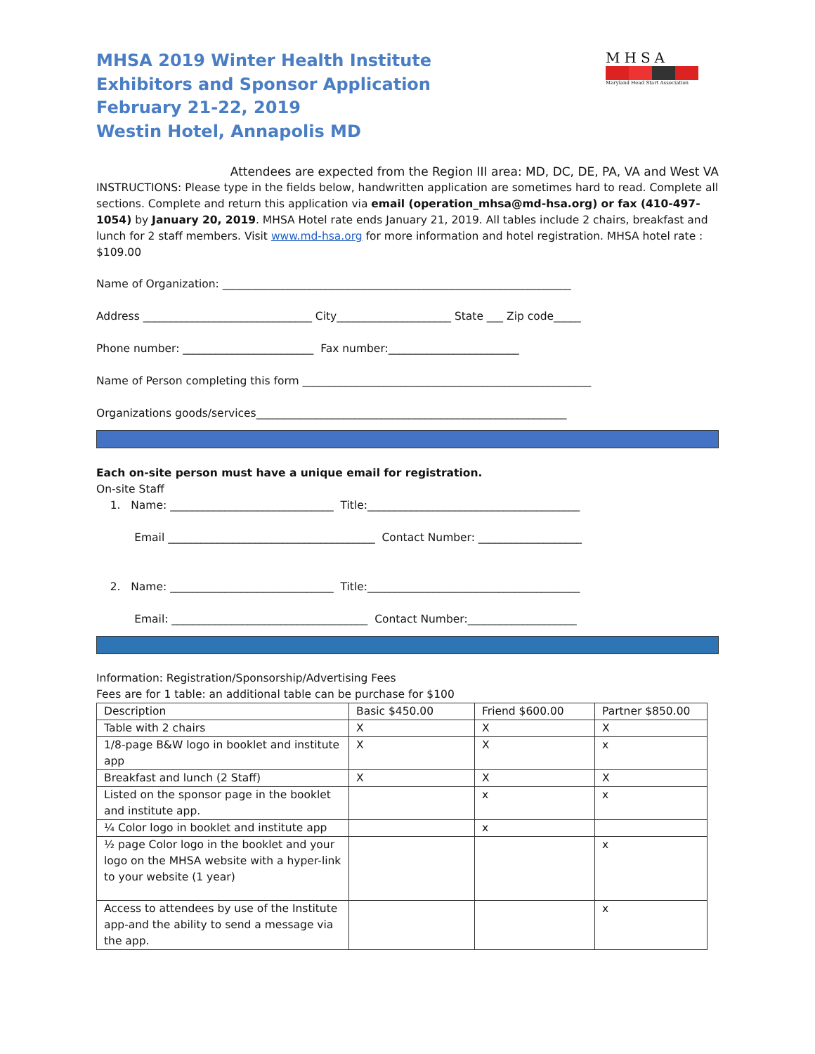MHSA 2019 Winter Health Institute
Exhibitors and Sponsor Application
February 21-22, 2019
Westin Hotel, Annapolis MD
MHSA
Maryland Head Start Association
Attendees are expected from the Region III area: MD, DC, DE, PA, VA and West VA
INSTRUCTIONS: Please type in the fields below, handwritten application are sometimes hard to read. Complete all sections. Complete and return this application via email (operation_mhsa@md-hsa.org) or fax (410-497-1054) by January 20, 2019. MHSA Hotel rate ends January 21, 2019. All tables include 2 chairs, breakfast and lunch for 2 staff members. Visit www.md-hsa.org for more information and hotel registration. MHSA hotel rate : $109.00
Name of Organization: ________________________________________________________________
Address _______________________________ City_____________________ State ___ Zip code_____
Phone number: ________________________ Fax number:________________________
Name of Person completing this form _____________________________________________________
Organizations goods/services_________________________________________________________
Each on-site person must have a unique email for registration.
On-site Staff
1. Name: ______________________________ Title:_______________________________________
Email ______________________________________ Contact Number: ___________________
2. Name: ______________________________ Title:_______________________________________
Email: ____________________________________ Contact Number:____________________
Information: Registration/Sponsorship/Advertising Fees
Fees are for 1 table: an additional table can be purchase for $100
| Description | Basic $450.00 | Friend $600.00 | Partner $850.00 |
| Table with 2 chairs | X | X | X |
| 1/8-page B&W logo in booklet and institute app | X | X | x |
| Breakfast and lunch (2 Staff) | X | X | X |
| Listed on the sponsor page in the booklet and institute app. | | x | x |
| ¼ Color logo in booklet and institute app | | x | |
| ½ page Color logo in the booklet and your logo on the MHSA website with a hyper-link to your website (1 year) | | | x |
| Access to attendees by use of the Institute app-and the ability to send a message via the app. | | | x |